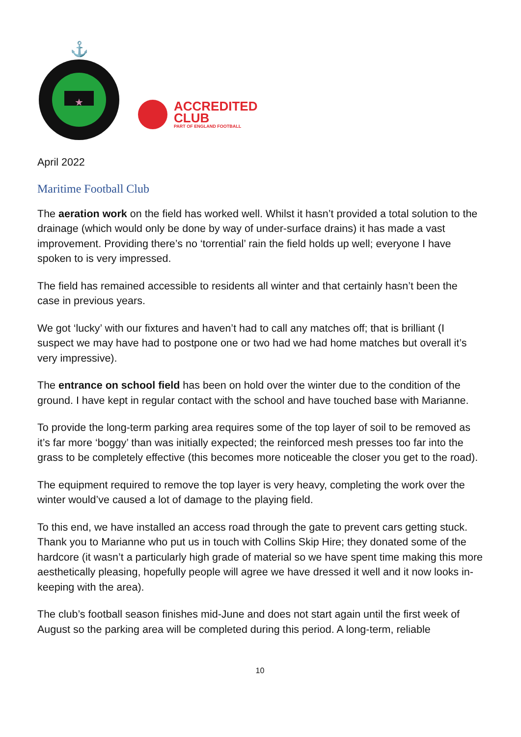⚓
★
ACCREDITED
CLUB
PART OF ENGLAND FOOTBALL
April 2022
Maritime Football Club
The aeration work on the field has worked well. Whilst it hasn’t provided a total solution to the drainage (which would only be done by way of under-surface drains) it has made a vast improvement. Providing there’s no ‘torrential’ rain the field holds up well; everyone I have spoken to is very impressed.
The field has remained accessible to residents all winter and that certainly hasn’t been the case in previous years.
We got ‘lucky’ with our fixtures and haven’t had to call any matches off; that is brilliant (I suspect we may have had to postpone one or two had we had home matches but overall it’s very impressive).
The entrance on school field has been on hold over the winter due to the condition of the ground. I have kept in regular contact with the school and have touched base with Marianne.
To provide the long-term parking area requires some of the top layer of soil to be removed as it’s far more ‘boggy’ than was initially expected; the reinforced mesh presses too far into the grass to be completely effective (this becomes more noticeable the closer you get to the road).
The equipment required to remove the top layer is very heavy, completing the work over the winter would’ve caused a lot of damage to the playing field.
To this end, we have installed an access road through the gate to prevent cars getting stuck. Thank you to Marianne who put us in touch with Collins Skip Hire; they donated some of the hardcore (it wasn’t a particularly high grade of material so we have spent time making this more aesthetically pleasing, hopefully people will agree we have dressed it well and it now looks in-keeping with the area).
The club’s football season finishes mid-June and does not start again until the first week of August so the parking area will be completed during this period. A long-term, reliable
10